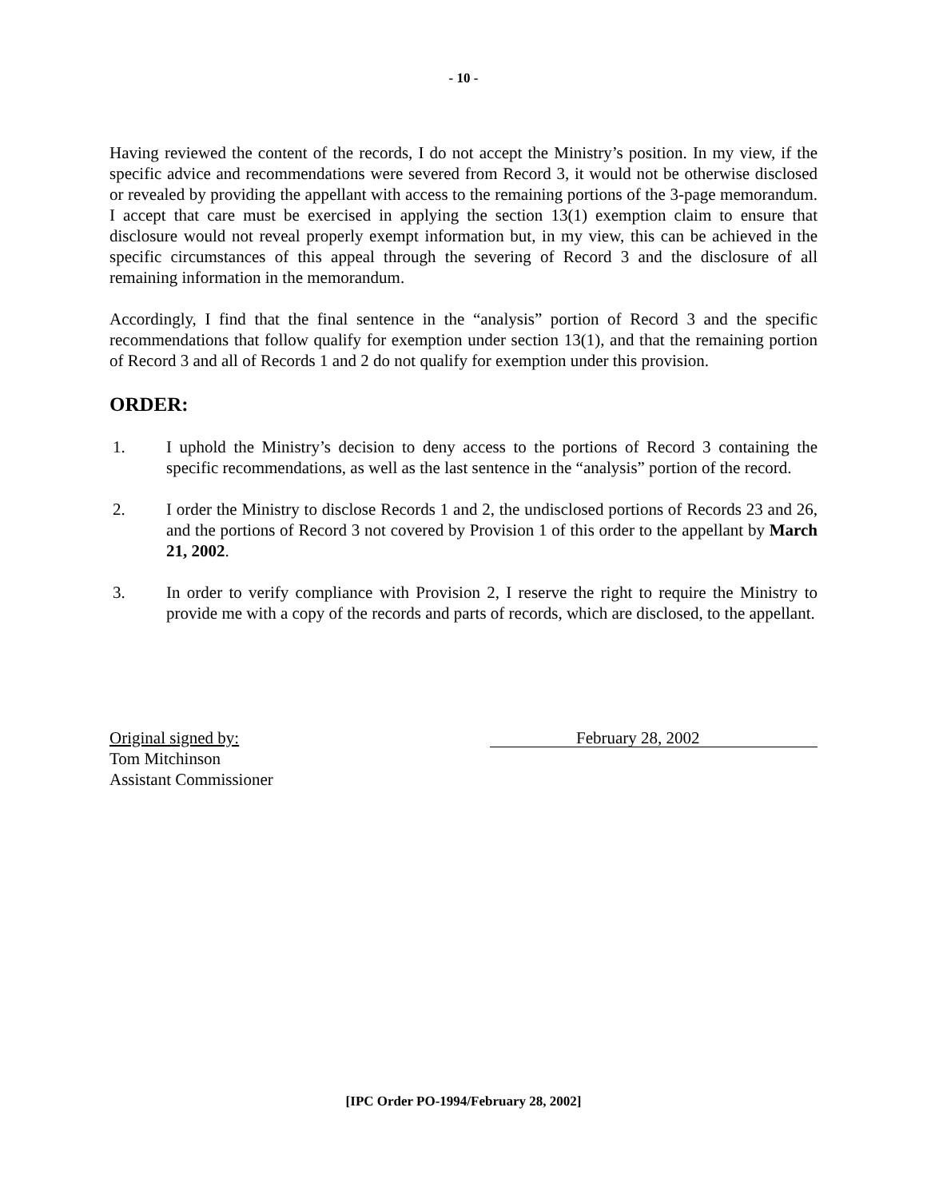- 10 -
Having reviewed the content of the records, I do not accept the Ministry’s position. In my view, if the specific advice and recommendations were severed from Record 3, it would not be otherwise disclosed or revealed by providing the appellant with access to the remaining portions of the 3-page memorandum. I accept that care must be exercised in applying the section 13(1) exemption claim to ensure that disclosure would not reveal properly exempt information but, in my view, this can be achieved in the specific circumstances of this appeal through the severing of Record 3 and the disclosure of all remaining information in the memorandum.
Accordingly, I find that the final sentence in the “analysis” portion of Record 3 and the specific recommendations that follow qualify for exemption under section 13(1), and that the remaining portion of Record 3 and all of Records 1 and 2 do not qualify for exemption under this provision.
ORDER:
1. I uphold the Ministry’s decision to deny access to the portions of Record 3 containing the specific recommendations, as well as the last sentence in the “analysis” portion of the record.
2. I order the Ministry to disclose Records 1 and 2, the undisclosed portions of Records 23 and 26, and the portions of Record 3 not covered by Provision 1 of this order to the appellant by March 21, 2002.
3. In order to verify compliance with Provision 2, I reserve the right to require the Ministry to provide me with a copy of the records and parts of records, which are disclosed, to the appellant.
Original signed by:
Tom Mitchinson
Assistant Commissioner
February 28, 2002
[IPC Order PO-1994/February 28, 2002]